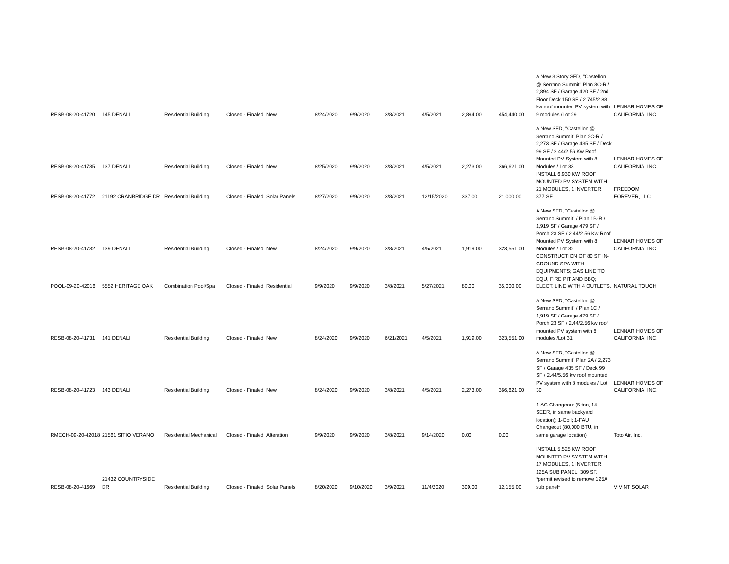| RESB-08-20-41720 | 145 DENALI | Residential Building | Closed - Finaled | New | 8/24/2020 | 9/9/2020 | 3/8/2021 | 4/5/2021 | 2,894.00 | 454,440.00 | A New 3 Story SFD, "Castellon @ Serrano Summit" Plan 3C-R / 2,894 SF / Garage 420 SF / 2nd. Floor Deck 150 SF / 2.745/2.88 kw roof mounted PV system with 9 modules /Lot 29 | LENNAR HOMES OF CALIFORNIA, INC. |
| RESB-08-20-41735 | 137 DENALI | Residential Building | Closed - Finaled | New | 8/25/2020 | 9/9/2020 | 3/8/2021 | 4/5/2021 | 2,273.00 | 366,621.00 | A New SFD, "Castellon @ Serrano Summit" Plan 2C-R / 2,273 SF / Garage 435 SF / Deck 99 SF / 2.44/2.56 Kw Roof Mounted PV System with 8 Modules / Lot 33 | LENNAR HOMES OF CALIFORNIA, INC. |
| RESB-08-20-41772 | 21192 CRANBRIDGE DR | Residential Building | Closed - Finaled | Solar Panels | 8/27/2020 | 9/9/2020 | 3/8/2021 | 12/15/2020 | 337.00 | 21,000.00 | INSTALL 6.930 KW ROOF MOUNTED PV SYSTEM WITH 21 MODULES, 1 INVERTER, 377 SF. | FREEDOM FOREVER, LLC |
| RESB-08-20-41732 | 139 DENALI | Residential Building | Closed - Finaled | New | 8/24/2020 | 9/9/2020 | 3/8/2021 | 4/5/2021 | 1,919.00 | 323,551.00 | A New SFD, "Castellon @ Serrano Summit" / Plan 1B-R / 1,919 SF / Garage 479 SF / Porch 23 SF / 2.44/2.56 Kw Roof Mounted PV System with 8 Modules / Lot 32 | LENNAR HOMES OF CALIFORNIA, INC. |
| POOL-09-20-42016 | 5552 HERITAGE OAK | Combination Pool/Spa | Closed - Finaled | Residential | 9/9/2020 | 9/9/2020 | 3/8/2021 | 5/27/2021 | 80.00 | 35,000.00 | CONSTRUCTION OF 80 SF IN-GROUND SPA WITH EQUIPMENTS; GAS LINE TO EQU, FIRE PIT AND BBQ; ELECT. LINE WITH 4 OUTLETS. | NATURAL TOUCH |
| RESB-08-20-41731 | 141 DENALI | Residential Building | Closed - Finaled | New | 8/24/2020 | 9/9/2020 | 6/21/2021 | 4/5/2021 | 1,919.00 | 323,551.00 | A New SFD, "Castellon @ Serrano Summit" / Plan 1C / 1,919 SF / Garage 479 SF / Porch 23 SF / 2.44/2.56 kw roof mounted PV system with 8 modules /Lot 31 | LENNAR HOMES OF CALIFORNIA, INC. |
| RESB-08-20-41723 | 143 DENALI | Residential Building | Closed - Finaled | New | 8/24/2020 | 9/9/2020 | 3/8/2021 | 4/5/2021 | 2,273.00 | 366,621.00 | A New SFD, "Castellon @ Serrano Summit" Plan 2A / 2,273 SF / Garage 435 SF / Deck 99 SF / 2.44/5.56 kw roof mounted PV system with 8 modules / Lot 30 | LENNAR HOMES OF CALIFORNIA, INC. |
| RMECH-09-20-42018 | 21561 SITIO VERANO | Residential Mechanical | Closed - Finaled | Alteration | 9/9/2020 | 9/9/2020 | 3/8/2021 | 9/14/2020 | 0.00 | 0.00 | 1-AC Changeout (5 ton, 14 SEER, in same backyard location); 1-Coil; 1-FAU Changeout (80,000 BTU, in same garage location) | Toto Air, Inc. |
| RESB-08-20-41669 | 21432 COUNTRYSIDE DR | Residential Building | Closed - Finaled | Solar Panels | 8/20/2020 | 9/10/2020 | 3/9/2021 | 11/4/2020 | 309.00 | 12,155.00 | INSTALL 5.525 KW ROOF MOUNTED PV SYSTEM WITH 17 MODULES, 1 INVERTER, 125A SUB PANEL, 309 SF. *permit revised to remove 125A sub panel* | VIVINT SOLAR |